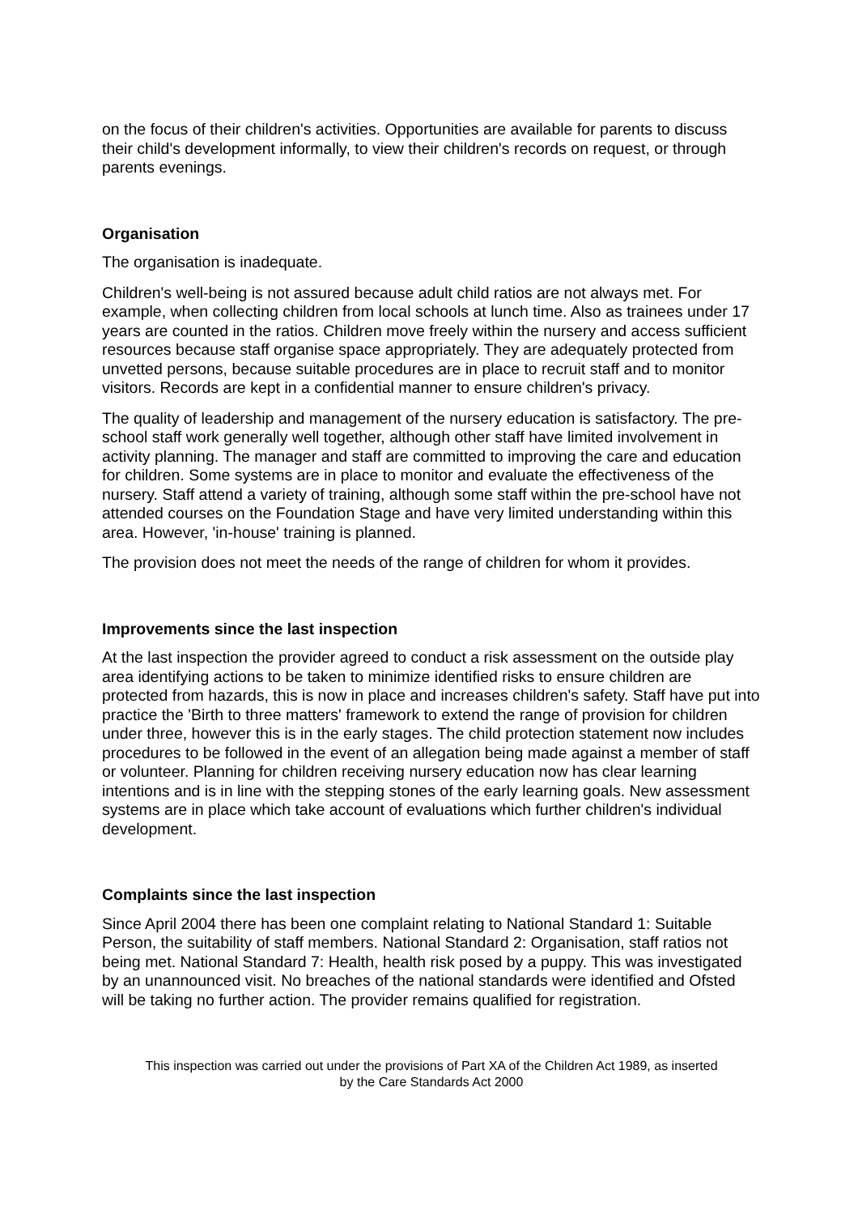on the focus of their children's activities. Opportunities are available for parents to discuss their child's development informally, to view their children's records on request, or through parents evenings.
Organisation
The organisation is inadequate.
Children's well-being is not assured because adult child ratios are not always met. For example, when collecting children from local schools at lunch time. Also as trainees under 17 years are counted in the ratios. Children move freely within the nursery and access sufficient resources because staff organise space appropriately. They are adequately protected from unvetted persons, because suitable procedures are in place to recruit staff and to monitor visitors. Records are kept in a confidential manner to ensure children's privacy.
The quality of leadership and management of the nursery education is satisfactory. The pre-school staff work generally well together, although other staff have limited involvement in activity planning. The manager and staff are committed to improving the care and education for children. Some systems are in place to monitor and evaluate the effectiveness of the nursery. Staff attend a variety of training, although some staff within the pre-school have not attended courses on the Foundation Stage and have very limited understanding within this area. However, 'in-house' training is planned.
The provision does not meet the needs of the range of children for whom it provides.
Improvements since the last inspection
At the last inspection the provider agreed to conduct a risk assessment on the outside play area identifying actions to be taken to minimize identified risks to ensure children are protected from hazards, this is now in place and increases children's safety. Staff have put into practice the 'Birth to three matters' framework to extend the range of provision for children under three, however this is in the early stages. The child protection statement now includes procedures to be followed in the event of an allegation being made against a member of staff or volunteer. Planning for children receiving nursery education now has clear learning intentions and is in line with the stepping stones of the early learning goals. New assessment systems are in place which take account of evaluations which further children's individual development.
Complaints since the last inspection
Since April 2004 there has been one complaint relating to National Standard 1: Suitable Person, the suitability of staff members. National Standard 2: Organisation, staff ratios not being met. National Standard 7: Health, health risk posed by a puppy. This was investigated by an unannounced visit. No breaches of the national standards were identified and Ofsted will be taking no further action. The provider remains qualified for registration.
This inspection was carried out under the provisions of Part XA of the Children Act 1989, as inserted
by the Care Standards Act 2000